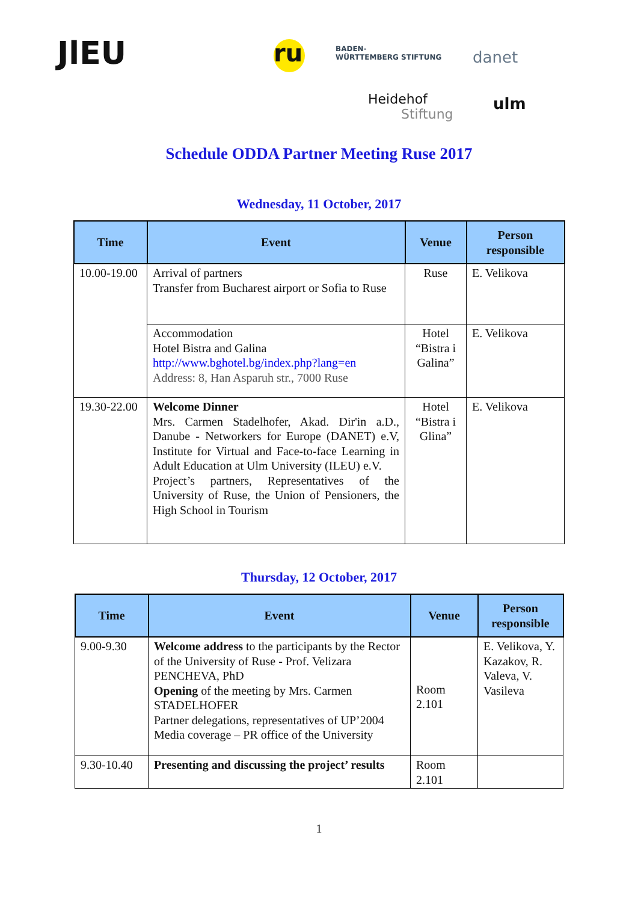JlEU ru
BADEN-
WÜRTTEMBERG STIFTUNG
danet
Heidehof
Stiftung
ulm
Schedule ODDA Partner Meeting Ruse 2017
Wednesday, 11 October, 2017
| Time | Event | Venue | Person responsible |
| --- | --- | --- | --- |
| 10.00-19.00 | Arrival of partners Transfer from Bucharest airport or Sofia to Ruse | Ruse | E. Velikova |
| | Accommodation Hotel Bistra and Galina http://www.bghotel.bg/index.php?lang=en Address: 8, Han Asparuh str., 7000 Ruse | Hotel “Bistra i Galina” | E. Velikova |
| 19.30-22.00 | Welcome Dinner Mrs. Carmen Stadelhofer, Akad. Dir'in a.D., Danube - Networkers for Europe (DANET) e.V, Institute for Virtual and Face-to-face Learning in Adult Education at Ulm University (ILEU) e.V. Project’s partners, Representatives of the University of Ruse, the Union of Pensioners, the High School in Tourism | Hotel “Bistra i Glina” | E. Velikova |
Thursday, 12 October, 2017
| Time | Event | Venue | Person responsible |
| --- | --- | --- | --- |
| 9.00-9.30 | Welcome address to the participants by the Rector of the University of Ruse - Prof. Velizara PENCHEVA, PhD Opening of the meeting by Mrs. Carmen STADELHOFER Partner delegations, representatives of UP’2004 Media coverage – PR office of the University | Room 2.101 | E. Velikova, Y. Kazakov, R. Valeva, V. Vasileva |
| 9.30-10.40 | Presenting and discussing the project’ results | Room 2.101 | |
1